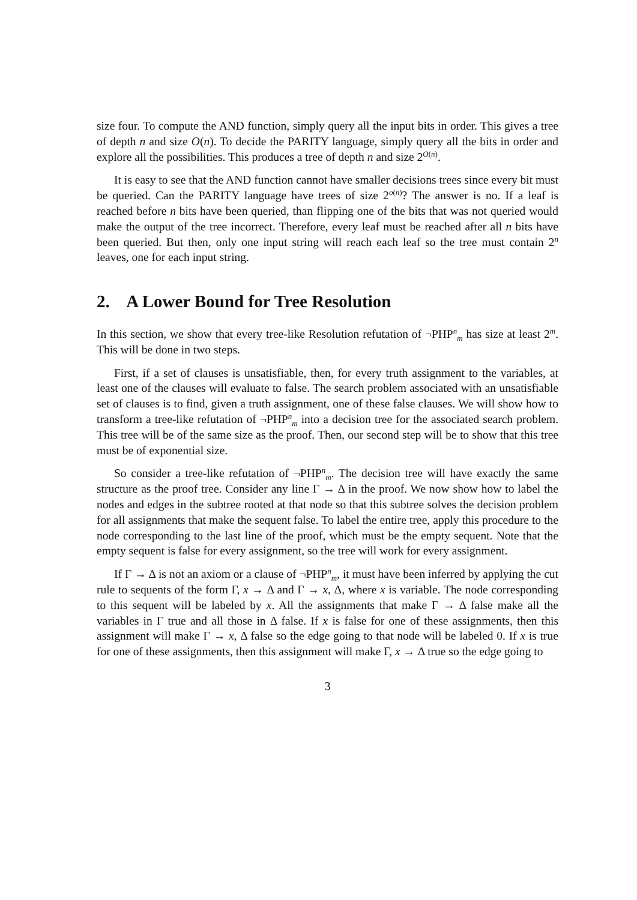size four. To compute the AND function, simply query all the input bits in order. This gives a tree of depth n and size O(n). To decide the PARITY language, simply query all the bits in order and explore all the possibilities. This produces a tree of depth n and size 2<sup>O(n)</sup>.
It is easy to see that the AND function cannot have smaller decisions trees since every bit must be queried. Can the PARITY language have trees of size 2<sup>o(n)</sup>? The answer is no. If a leaf is reached before n bits have been queried, than flipping one of the bits that was not queried would make the output of the tree incorrect. Therefore, every leaf must be reached after all n bits have been queried. But then, only one input string will reach each leaf so the tree must contain 2<sup>n</sup> leaves, one for each input string.
2. A Lower Bound for Tree Resolution
In this section, we show that every tree-like Resolution refutation of ¬PHP<sup>n</sup><sub>m</sub> has size at least 2<sup>m</sup>. This will be done in two steps.
First, if a set of clauses is unsatisfiable, then, for every truth assignment to the variables, at least one of the clauses will evaluate to false. The search problem associated with an unsatisfiable set of clauses is to find, given a truth assignment, one of these false clauses. We will show how to transform a tree-like refutation of ¬PHP<sup>n</sup><sub>m</sub> into a decision tree for the associated search problem. This tree will be of the same size as the proof. Then, our second step will be to show that this tree must be of exponential size.
So consider a tree-like refutation of ¬PHP<sup>n</sup><sub>m</sub>. The decision tree will have exactly the same structure as the proof tree. Consider any line Γ → Δ in the proof. We now show how to label the nodes and edges in the subtree rooted at that node so that this subtree solves the decision problem for all assignments that make the sequent false. To label the entire tree, apply this procedure to the node corresponding to the last line of the proof, which must be the empty sequent. Note that the empty sequent is false for every assignment, so the tree will work for every assignment.
If Γ → Δ is not an axiom or a clause of ¬PHP<sup>n</sup><sub>m</sub>, it must have been inferred by applying the cut rule to sequents of the form Γ, x → Δ and Γ → x, Δ, where x is variable. The node corresponding to this sequent will be labeled by x. All the assignments that make Γ → Δ false make all the variables in Γ true and all those in Δ false. If x is false for one of these assignments, then this assignment will make Γ → x, Δ false so the edge going to that node will be labeled 0. If x is true for one of these assignments, then this assignment will make Γ, x → Δ true so the edge going to
3